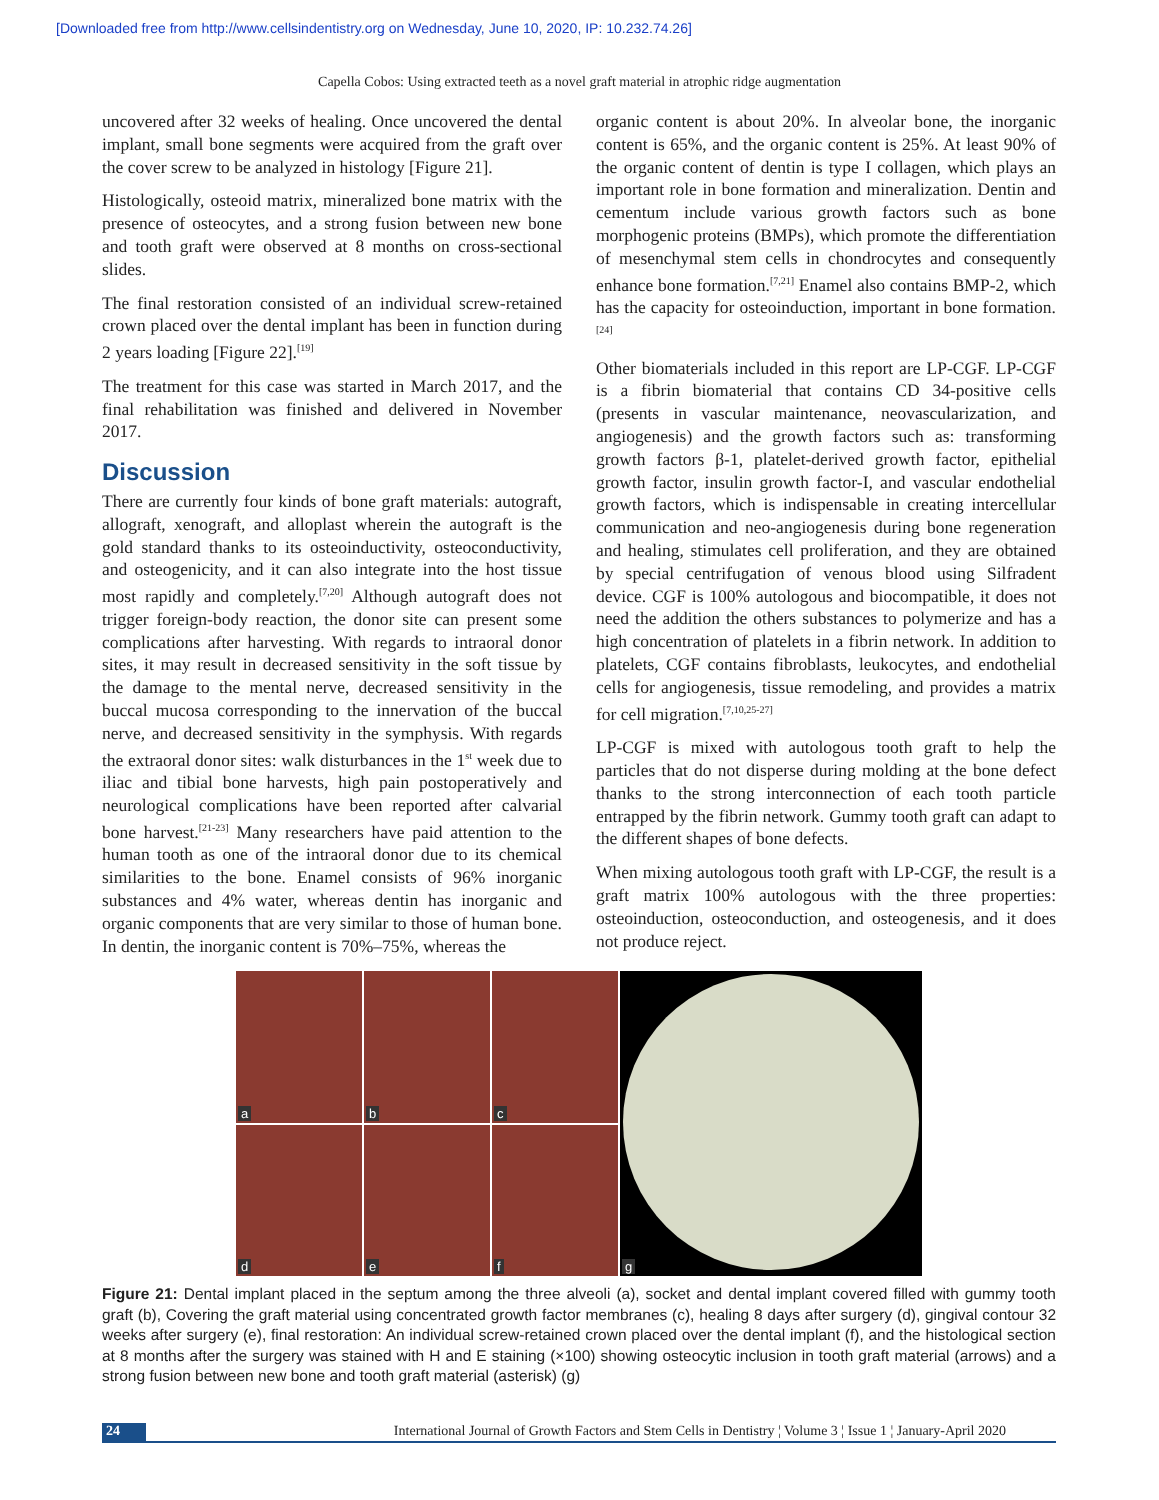[Downloaded free from http://www.cellsindentistry.org on Wednesday, June 10, 2020, IP: 10.232.74.26]
Capella Cobos: Using extracted teeth as a novel graft material in atrophic ridge augmentation
uncovered after 32 weeks of healing. Once uncovered the dental implant, small bone segments were acquired from the graft over the cover screw to be analyzed in histology [Figure 21].
Histologically, osteoid matrix, mineralized bone matrix with the presence of osteocytes, and a strong fusion between new bone and tooth graft were observed at 8 months on cross-sectional slides.
The final restoration consisted of an individual screw-retained crown placed over the dental implant has been in function during 2 years loading [Figure 22].<sup>[19]</sup>
The treatment for this case was started in March 2017, and the final rehabilitation was finished and delivered in November 2017.
Discussion
There are currently four kinds of bone graft materials: autograft, allograft, xenograft, and alloplast wherein the autograft is the gold standard thanks to its osteoinductivity, osteoconductivity, and osteogenicity, and it can also integrate into the host tissue most rapidly and completely.<sup>[7,20]</sup> Although autograft does not trigger foreign-body reaction, the donor site can present some complications after harvesting. With regards to intraoral donor sites, it may result in decreased sensitivity in the soft tissue by the damage to the mental nerve, decreased sensitivity in the buccal mucosa corresponding to the innervation of the buccal nerve, and decreased sensitivity in the symphysis. With regards the extraoral donor sites: walk disturbances in the 1<sup>st</sup> week due to iliac and tibial bone harvests, high pain postoperatively and neurological complications have been reported after calvarial bone harvest.<sup>[21-23]</sup> Many researchers have paid attention to the human tooth as one of the intraoral donor due to its chemical similarities to the bone. Enamel consists of 96% inorganic substances and 4% water, whereas dentin has inorganic and organic components that are very similar to those of human bone. In dentin, the inorganic content is 70%–75%, whereas the
organic content is about 20%. In alveolar bone, the inorganic content is 65%, and the organic content is 25%. At least 90% of the organic content of dentin is type I collagen, which plays an important role in bone formation and mineralization. Dentin and cementum include various growth factors such as bone morphogenic proteins (BMPs), which promote the differentiation of mesenchymal stem cells in chondrocytes and consequently enhance bone formation.<sup>[7,21]</sup> Enamel also contains BMP-2, which has the capacity for osteoinduction, important in bone formation.<sup>[24]</sup>
Other biomaterials included in this report are LP-CGF. LP-CGF is a fibrin biomaterial that contains CD 34-positive cells (presents in vascular maintenance, neovascularization, and angiogenesis) and the growth factors such as: transforming growth factors β-1, platelet-derived growth factor, epithelial growth factor, insulin growth factor-I, and vascular endothelial growth factors, which is indispensable in creating intercellular communication and neo-angiogenesis during bone regeneration and healing, stimulates cell proliferation, and they are obtained by special centrifugation of venous blood using Silfradent device. CGF is 100% autologous and biocompatible, it does not need the addition the others substances to polymerize and has a high concentration of platelets in a fibrin network. In addition to platelets, CGF contains fibroblasts, leukocytes, and endothelial cells for angiogenesis, tissue remodeling, and provides a matrix for cell migration.<sup>[7,10,25-27]</sup>
LP-CGF is mixed with autologous tooth graft to help the particles that do not disperse during molding at the bone defect thanks to the strong interconnection of each tooth particle entrapped by the fibrin network. Gummy tooth graft can adapt to the different shapes of bone defects.
When mixing autologous tooth graft with LP-CGF, the result is a graft matrix 100% autologous with the three properties: osteoinduction, osteoconduction, and osteogenesis, and it does not produce reject.
a
b
c
d
e
f
g
Figure 21: Dental implant placed in the septum among the three alveoli (a), socket and dental implant covered filled with gummy tooth graft (b), Covering the graft material using concentrated growth factor membranes (c), healing 8 days after surgery (d), gingival contour 32 weeks after surgery (e), final restoration: An individual screw-retained crown placed over the dental implant (f), and the histological section at 8 months after the surgery was stained with H and E staining (×100) showing osteocytic inclusion in tooth graft material (arrows) and a strong fusion between new bone and tooth graft material (asterisk) (g)
24 International Journal of Growth Factors and Stem Cells in Dentistry ¦ Volume 3 ¦ Issue 1 ¦ January-April 2020